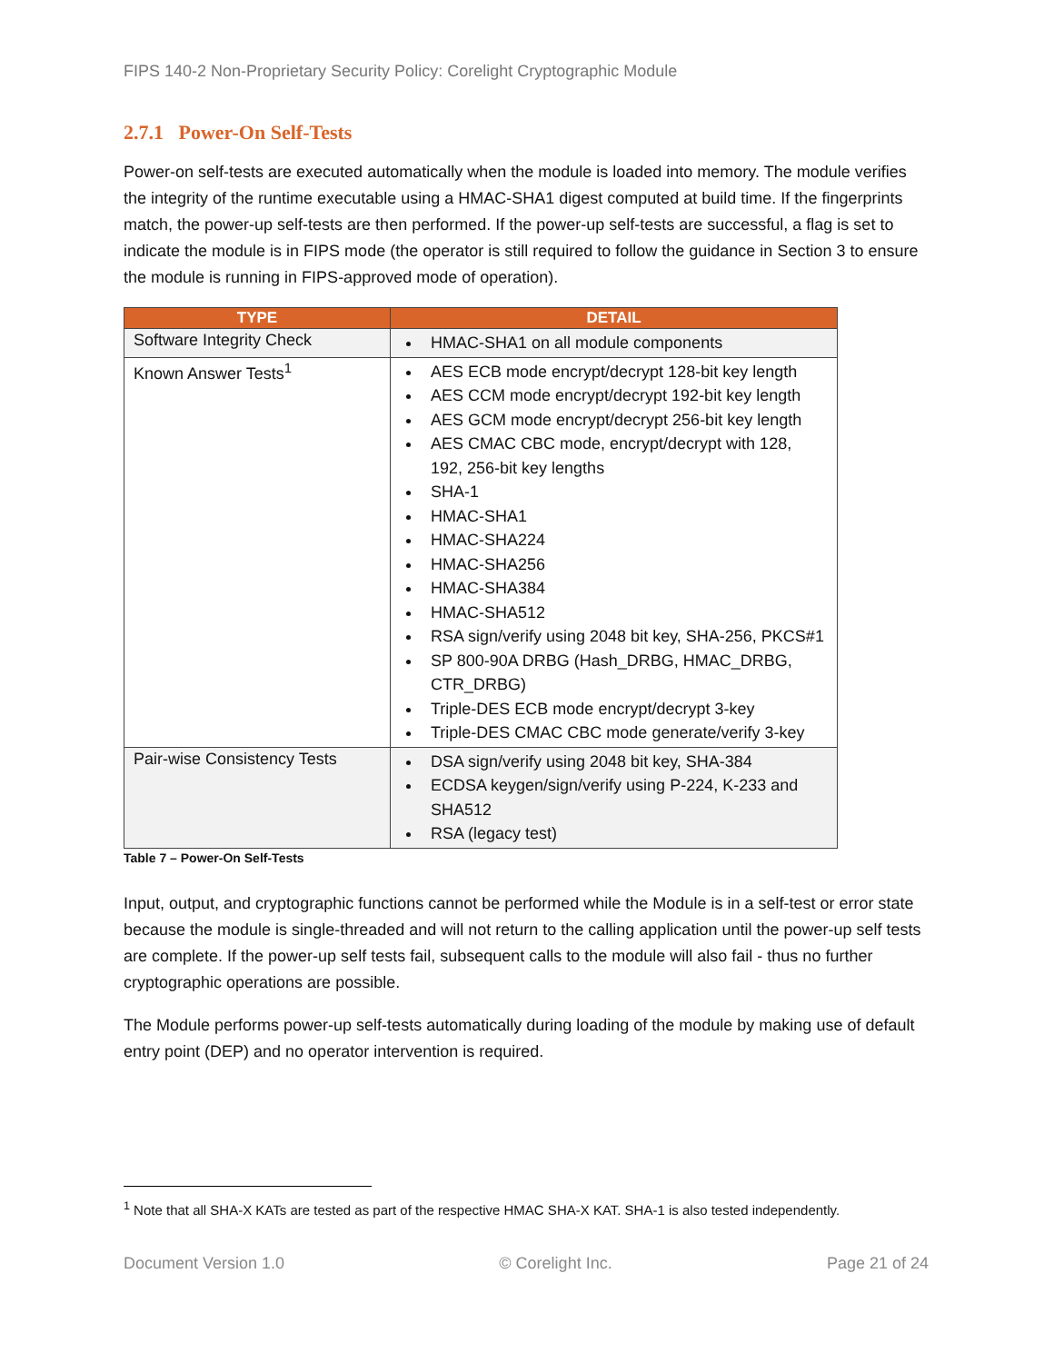FIPS 140-2 Non-Proprietary Security Policy: Corelight Cryptographic Module
2.7.1 Power-On Self-Tests
Power-on self-tests are executed automatically when the module is loaded into memory. The module verifies the integrity of the runtime executable using a HMAC-SHA1 digest computed at build time. If the fingerprints match, the power-up self-tests are then performed. If the power-up self-tests are successful, a flag is set to indicate the module is in FIPS mode (the operator is still required to follow the guidance in Section 3 to ensure the module is running in FIPS-approved mode of operation).
| TYPE | DETAIL |
| --- | --- |
| Software Integrity Check | HMAC-SHA1 on all module components |
| Known Answer Tests<sup>1</sup> | AES ECB mode encrypt/decrypt 128-bit key length AES CCM mode encrypt/decrypt 192-bit key length AES GCM mode encrypt/decrypt 256-bit key length AES CMAC CBC mode, encrypt/decrypt with 128, 192, 256-bit key lengths SHA-1 HMAC-SHA1 HMAC-SHA224 HMAC-SHA256 HMAC-SHA384 HMAC-SHA512 RSA sign/verify using 2048 bit key, SHA-256, PKCS#1 SP 800-90A DRBG (Hash_DRBG, HMAC_DRBG, CTR_DRBG) Triple-DES ECB mode encrypt/decrypt 3-key Triple-DES CMAC CBC mode generate/verify 3-key |
| Pair-wise Consistency Tests | DSA sign/verify using 2048 bit key, SHA-384 ECDSA keygen/sign/verify using P-224, K-233 and SHA512 RSA (legacy test) |
Table 7 – Power-On Self-Tests
Input, output, and cryptographic functions cannot be performed while the Module is in a self-test or error state because the module is single-threaded and will not return to the calling application until the power-up self tests are complete. If the power-up self tests fail, subsequent calls to the module will also fail - thus no further cryptographic operations are possible.
The Module performs power-up self-tests automatically during loading of the module by making use of default entry point (DEP) and no operator intervention is required.
<sup>1</sup> Note that all SHA-X KATs are tested as part of the respective HMAC SHA-X KAT. SHA-1 is also tested independently.
Document Version 1.0 © Corelight Inc. Page 21 of 24